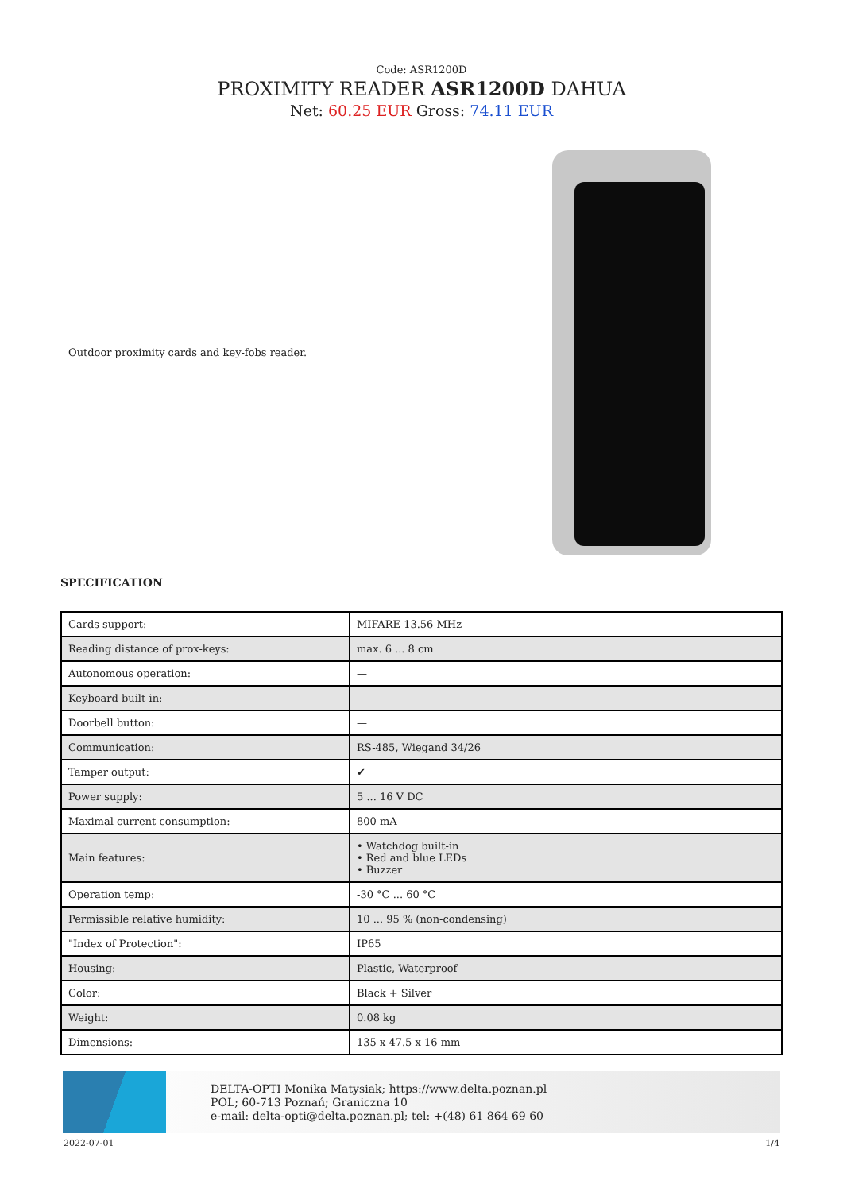Code: ASR1200D
PROXIMITY READER ASR1200D DAHUA
Net: 60.25 EUR Gross: 74.11 EUR
Outdoor proximity cards and key-fobs reader.
SPECIFICATION
| Cards support: | MIFARE 13.56 MHz |
| Reading distance of prox-keys: | max. 6 ... 8 cm |
| Autonomous operation: | — |
| Keyboard built-in: | — |
| Doorbell button: | — |
| Communication: | RS-485, Wiegand 34/26 |
| Tamper output: | ✔ |
| Power supply: | 5 ... 16 V DC |
| Maximal current consumption: | 800 mA |
| Main features: | • Watchdog built-in • Red and blue LEDs • Buzzer |
| Operation temp: | -30 °C ... 60 °C |
| Permissible relative humidity: | 10 ... 95 % (non-condensing) |
| "Index of Protection": | IP65 |
| Housing: | Plastic, Waterproof |
| Color: | Black + Silver |
| Weight: | 0.08 kg |
| Dimensions: | 135 x 47.5 x 16 mm |
DELTA-OPTI Monika Matysiak; https://www.delta.poznan.pl
POL; 60-713 Poznań; Graniczna 10
e-mail: delta-opti@delta.poznan.pl; tel: +(48) 61 864 69 60
2022-07-01 1/4